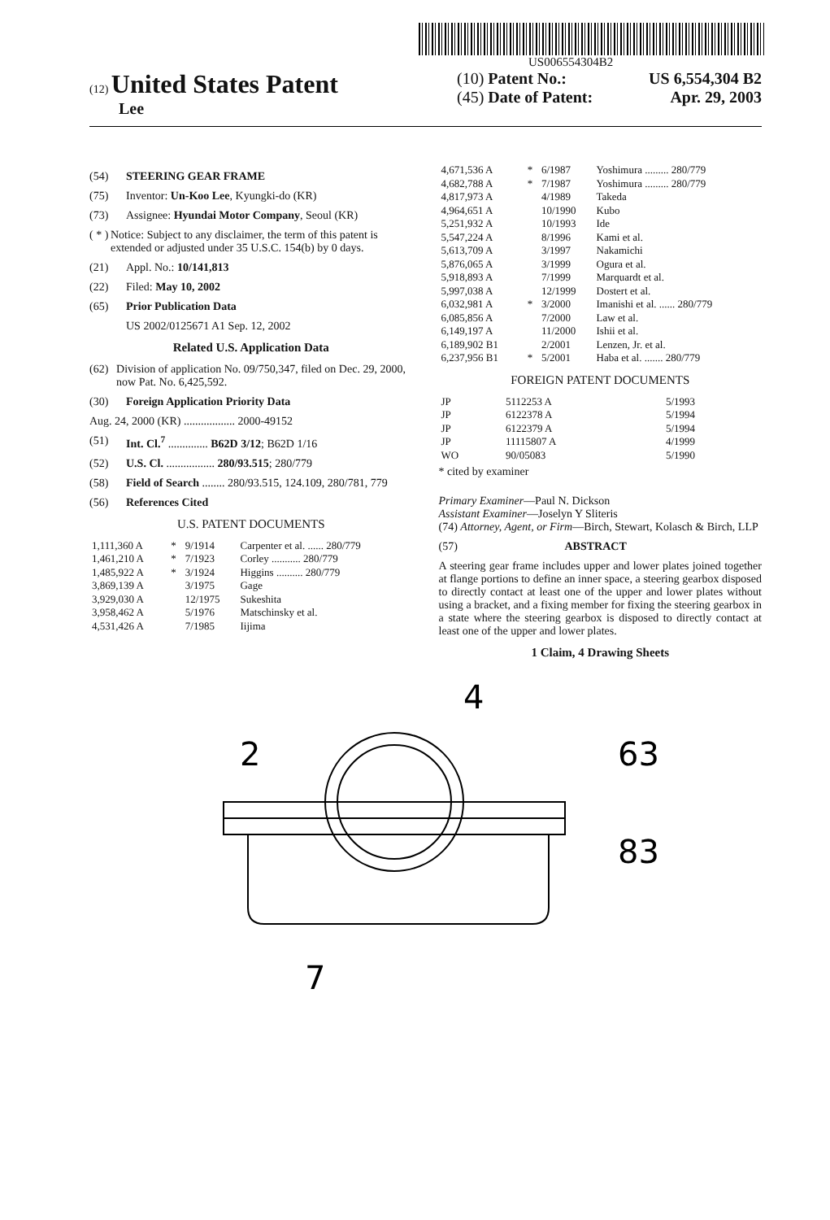US006554304B2
(12) United States Patent
Lee
(10) Patent No.: US 6,554,304 B2
(45) Date of Patent: Apr. 29, 2003
(54) STEERING GEAR FRAME
(75) Inventor: Un-Koo Lee, Kyungki-do (KR)
(73) Assignee: Hyundai Motor Company, Seoul (KR)
( * ) Notice: Subject to any disclaimer, the term of this patent is extended or adjusted under 35 U.S.C. 154(b) by 0 days.
(21) Appl. No.: 10/141,813
(22) Filed: May 10, 2002
(65) Prior Publication Data
US 2002/0125671 A1 Sep. 12, 2002
Related U.S. Application Data
(62) Division of application No. 09/750,347, filed on Dec. 29, 2000, now Pat. No. 6,425,592.
(30) Foreign Application Priority Data
Aug. 24, 2000 (KR) .................. 2000-49152
(51) Int. Cl.<sup>7</sup> .............. B62D 3/12; B62D 1/16
(52) U.S. Cl. ................. 280/93.515; 280/779
(58) Field of Search ........ 280/93.515, 124.109, 280/781, 779
(56) References Cited
U.S. PATENT DOCUMENTS
| 1,111,360 A | * | 9/1914 | Carpenter et al. ...... 280/779 |
| 1,461,210 A | * | 7/1923 | Corley ........... 280/779 |
| 1,485,922 A | * | 3/1924 | Higgins .......... 280/779 |
| 3,869,139 A | | 3/1975 | Gage |
| 3,929,030 A | | 12/1975 | Sukeshita |
| 3,958,462 A | | 5/1976 | Matschinsky et al. |
| 4,531,426 A | | 7/1985 | Iijima |
| 4,671,536 A | * | 6/1987 | Yoshimura ......... 280/779 |
| 4,682,788 A | * | 7/1987 | Yoshimura ......... 280/779 |
| 4,817,973 A | | 4/1989 | Takeda |
| 4,964,651 A | | 10/1990 | Kubo |
| 5,251,932 A | | 10/1993 | Ide |
| 5,547,224 A | | 8/1996 | Kami et al. |
| 5,613,709 A | | 3/1997 | Nakamichi |
| 5,876,065 A | | 3/1999 | Ogura et al. |
| 5,918,893 A | | 7/1999 | Marquardt et al. |
| 5,997,038 A | | 12/1999 | Dostert et al. |
| 6,032,981 A | * | 3/2000 | Imanishi et al. ...... 280/779 |
| 6,085,856 A | | 7/2000 | Law et al. |
| 6,149,197 A | | 11/2000 | Ishii et al. |
| 6,189,902 B1 | | 2/2001 | Lenzen, Jr. et al. |
| 6,237,956 B1 | * | 5/2001 | Haba et al. ....... 280/779 |
FOREIGN PATENT DOCUMENTS
| JP | 5112253 A | 5/1993 |
| JP | 6122378 A | 5/1994 |
| JP | 6122379 A | 5/1994 |
| JP | 11115807 A | 4/1999 |
| WO | 90/05083 | 5/1990 |
* cited by examiner
Primary Examiner—Paul N. Dickson
Assistant Examiner—Joselyn Y Sliteris
(74) Attorney, Agent, or Firm—Birch, Stewart, Kolasch & Birch, LLP
(57) ABSTRACT
A steering gear frame includes upper and lower plates joined together at flange portions to define an inner space, a steering gearbox disposed to directly contact at least one of the upper and lower plates without using a bracket, and a fixing member for fixing the steering gearbox in a state where the steering gearbox is disposed to directly contact at least one of the upper and lower plates.
1 Claim, 4 Drawing Sheets
4
2
63
83
7